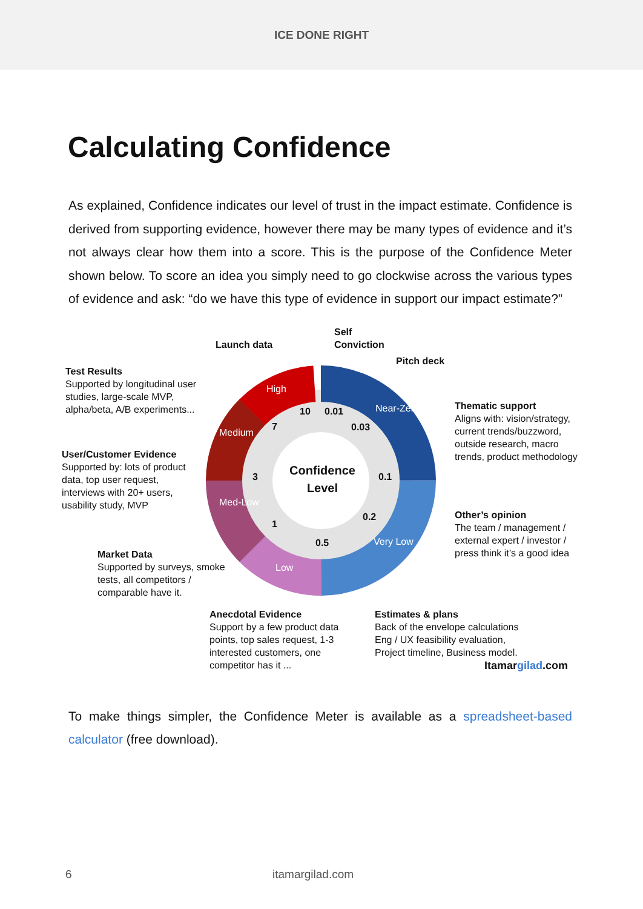ICE DONE RIGHT
Calculating Confidence
As explained, Confidence indicates our level of trust in the impact estimate. Confidence is derived from supporting evidence, however there may be many types of evidence and it’s not always clear how them into a score. This is the purpose of the Confidence Meter shown below. To score an idea you simply need to go clockwise across the various types of evidence and ask: “do we have this type of evidence in support our impact estimate?”
Launch data
Self
Conviction
Pitch deck
Test Results
Supported by longitudinal user studies, large-scale MVP, alpha/beta, A/B experiments...
Thematic support
Aligns with: vision/strategy, current trends/buzzword, outside research, macro trends, product methodology
User/Customer Evidence
Supported by: lots of product data, top user request, interviews with 20+ users, usability study, MVP
Other’s opinion
The team / management / external expert / investor / press think it’s a good idea
Market Data
Supported by surveys, smoke tests, all competitors / comparable have it.
Confidence
Level
10 0.01
7 0.03
3 0.1
1
0.2
0.5
High
Near-Zero
Medium
Med-Low
Very Low
Low
Anecdotal Evidence
Support by a few product data points, top sales request, 1-3 interested customers, one competitor has it ...
Estimates & plans
Back of the envelope calculations Eng / UX feasibility evaluation, Project timeline, Business model.
Itamargilad.com
To make things simpler, the Confidence Meter is available as a spreadsheet-based calculator (free download).
6 itamargilad.com